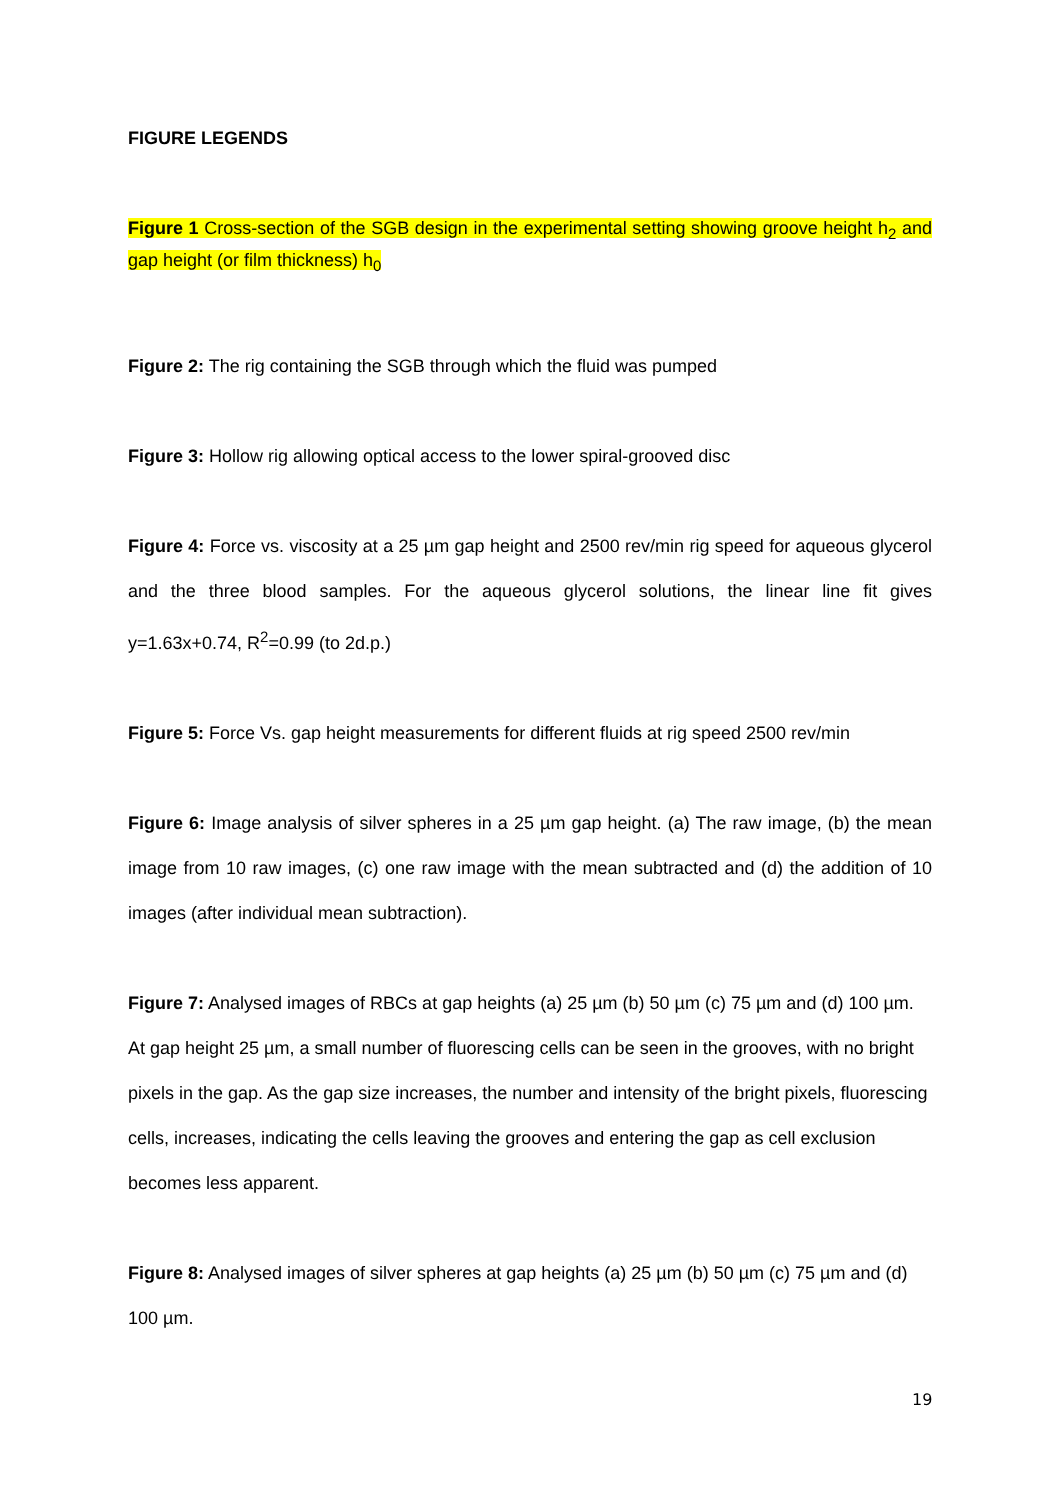FIGURE LEGENDS
Figure 1 Cross-section of the SGB design in the experimental setting showing groove height h<sub>2</sub> and gap height (or film thickness) h<sub>0</sub>
Figure 2: The rig containing the SGB through which the fluid was pumped
Figure 3: Hollow rig allowing optical access to the lower spiral-grooved disc
Figure 4: Force vs. viscosity at a 25 µm gap height and 2500 rev/min rig speed for aqueous glycerol and the three blood samples. For the aqueous glycerol solutions, the linear line fit gives y=1.63x+0.74, R<sup>2</sup>=0.99 (to 2d.p.)
Figure 5: Force Vs. gap height measurements for different fluids at rig speed 2500 rev/min
Figure 6: Image analysis of silver spheres in a 25 µm gap height. (a) The raw image, (b) the mean image from 10 raw images, (c) one raw image with the mean subtracted and (d) the addition of 10 images (after individual mean subtraction).
Figure 7: Analysed images of RBCs at gap heights (a) 25 µm (b) 50 µm (c) 75 µm and (d) 100 µm. At gap height 25 µm, a small number of fluorescing cells can be seen in the grooves, with no bright pixels in the gap. As the gap size increases, the number and intensity of the bright pixels, fluorescing cells, increases, indicating the cells leaving the grooves and entering the gap as cell exclusion becomes less apparent.
Figure 8: Analysed images of silver spheres at gap heights (a) 25 µm (b) 50 µm (c) 75 µm and (d) 100 µm.
19